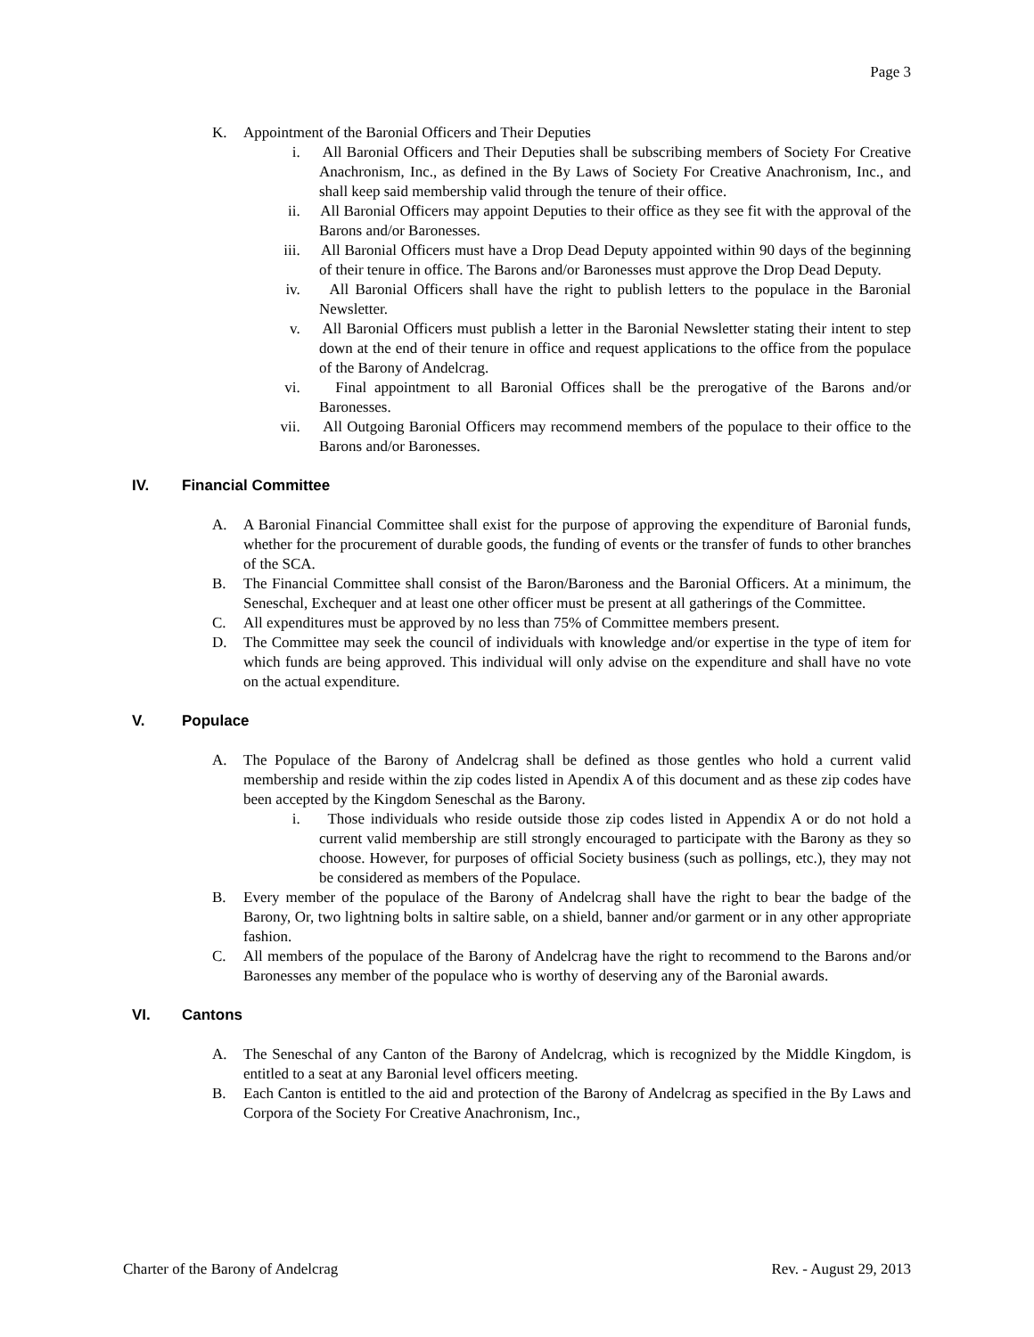Page 3
K. Appointment of the Baronial Officers and Their Deputies
i. All Baronial Officers and Their Deputies shall be subscribing members of Society For Creative Anachronism, Inc., as defined in the By Laws of Society For Creative Anachronism, Inc., and shall keep said membership valid through the tenure of their office.
ii. All Baronial Officers may appoint Deputies to their office as they see fit with the approval of the Barons and/or Baronesses.
iii. All Baronial Officers must have a Drop Dead Deputy appointed within 90 days of the beginning of their tenure in office. The Barons and/or Baronesses must approve the Drop Dead Deputy.
iv. All Baronial Officers shall have the right to publish letters to the populace in the Baronial Newsletter.
v. All Baronial Officers must publish a letter in the Baronial Newsletter stating their intent to step down at the end of their tenure in office and request applications to the office from the populace of the Barony of Andelcrag.
vi. Final appointment to all Baronial Offices shall be the prerogative of the Barons and/or Baronesses.
vii. All Outgoing Baronial Officers may recommend members of the populace to their office to the Barons and/or Baronesses.
IV. Financial Committee
A. A Baronial Financial Committee shall exist for the purpose of approving the expenditure of Baronial funds, whether for the procurement of durable goods, the funding of events or the transfer of funds to other branches of the SCA.
B. The Financial Committee shall consist of the Baron/Baroness and the Baronial Officers. At a minimum, the Seneschal, Exchequer and at least one other officer must be present at all gatherings of the Committee.
C. All expenditures must be approved by no less than 75% of Committee members present.
D. The Committee may seek the council of individuals with knowledge and/or expertise in the type of item for which funds are being approved. This individual will only advise on the expenditure and shall have no vote on the actual expenditure.
V. Populace
A. The Populace of the Barony of Andelcrag shall be defined as those gentles who hold a current valid membership and reside within the zip codes listed in Apendix A of this document and as these zip codes have been accepted by the Kingdom Seneschal as the Barony.
i. Those individuals who reside outside those zip codes listed in Appendix A or do not hold a current valid membership are still strongly encouraged to participate with the Barony as they so choose. However, for purposes of official Society business (such as pollings, etc.), they may not be considered as members of the Populace.
B. Every member of the populace of the Barony of Andelcrag shall have the right to bear the badge of the Barony, Or, two lightning bolts in saltire sable, on a shield, banner and/or garment or in any other appropriate fashion.
C. All members of the populace of the Barony of Andelcrag have the right to recommend to the Barons and/or Baronesses any member of the populace who is worthy of deserving any of the Baronial awards.
VI. Cantons
A. The Seneschal of any Canton of the Barony of Andelcrag, which is recognized by the Middle Kingdom, is entitled to a seat at any Baronial level officers meeting.
B. Each Canton is entitled to the aid and protection of the Barony of Andelcrag as specified in the By Laws and Corpora of the Society For Creative Anachronism, Inc.,
Charter of the Barony of Andelcrag Rev. - August 29, 2013